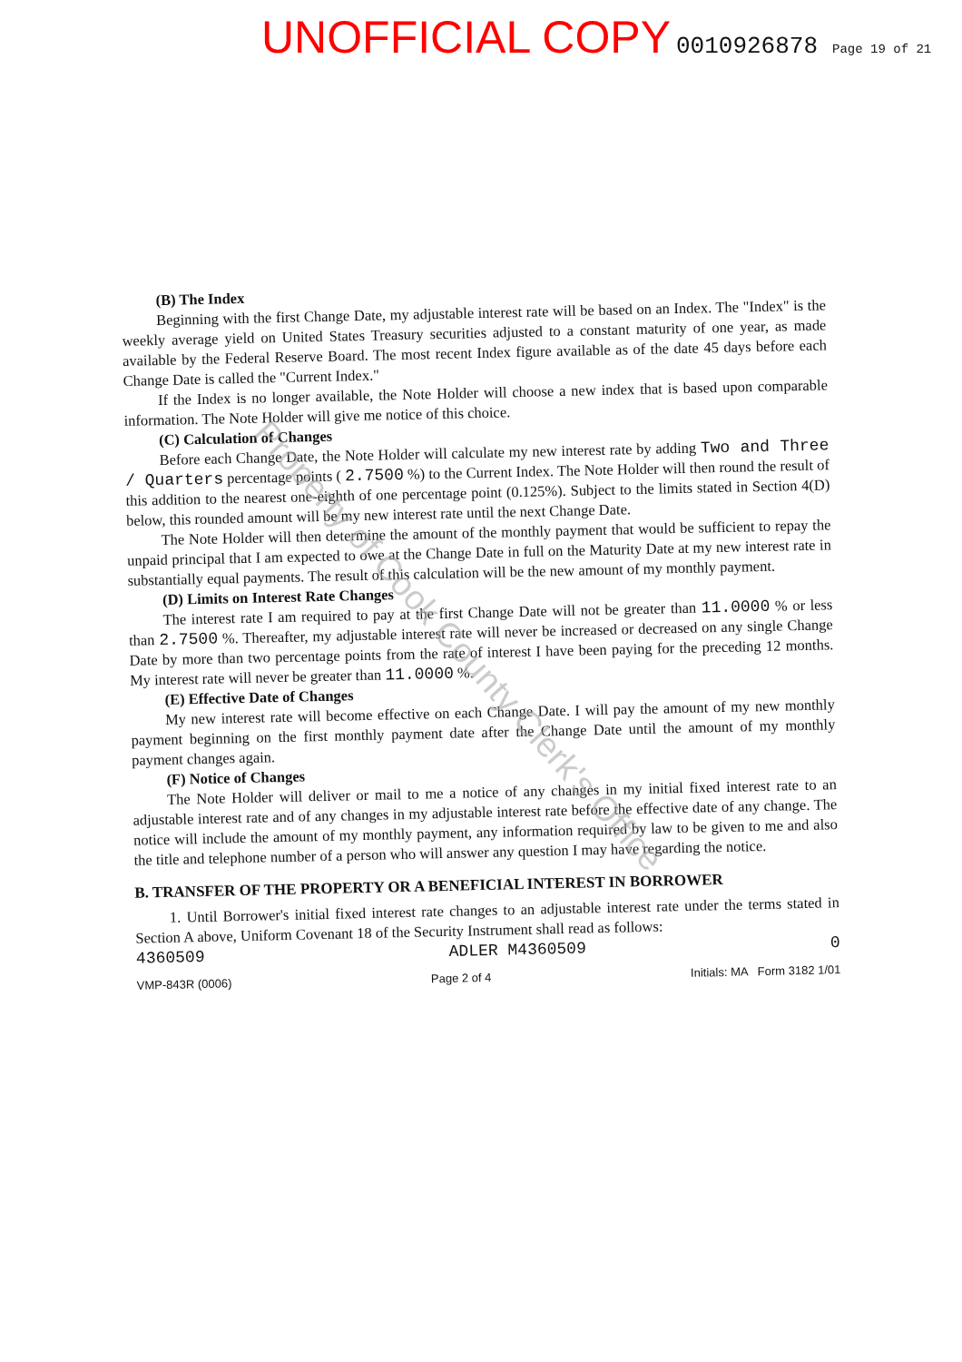UNOFFICIAL COPY 0010926878 Page 19 of 21
(B) The Index
Beginning with the first Change Date, my adjustable interest rate will be based on an Index. The "Index" is the weekly average yield on United States Treasury securities adjusted to a constant maturity of one year, as made available by the Federal Reserve Board. The most recent Index figure available as of the date 45 days before each Change Date is called the "Current Index."
If the Index is no longer available, the Note Holder will choose a new index that is based upon comparable information. The Note Holder will give me notice of this choice.
(C) Calculation of Changes
Before each Change Date, the Note Holder will calculate my new interest rate by adding Two and Three / Quarters percentage points ( 2.7500 %) to the Current Index. The Note Holder will then round the result of this addition to the nearest one-eighth of one percentage point (0.125%). Subject to the limits stated in Section 4(D) below, this rounded amount will be my new interest rate until the next Change Date.
The Note Holder will then determine the amount of the monthly payment that would be sufficient to repay the unpaid principal that I am expected to owe at the Change Date in full on the Maturity Date at my new interest rate in substantially equal payments. The result of this calculation will be the new amount of my monthly payment.
(D) Limits on Interest Rate Changes
The interest rate I am required to pay at the first Change Date will not be greater than 11.0000 % or less than 2.7500 %. Thereafter, my adjustable interest rate will never be increased or decreased on any single Change Date by more than two percentage points from the rate of interest I have been paying for the preceding 12 months. My interest rate will never be greater than 11.0000 %.
(E) Effective Date of Changes
My new interest rate will become effective on each Change Date. I will pay the amount of my new monthly payment beginning on the first monthly payment date after the Change Date until the amount of my monthly payment changes again.
(F) Notice of Changes
The Note Holder will deliver or mail to me a notice of any changes in my initial fixed interest rate to an adjustable interest rate and of any changes in my adjustable interest rate before the effective date of any change. The notice will include the amount of my monthly payment, any information required by law to be given to me and also the title and telephone number of a person who will answer any question I may have regarding the notice.
B. TRANSFER OF THE PROPERTY OR A BENEFICIAL INTEREST IN BORROWER
1. Until Borrower's initial fixed interest rate changes to an adjustable interest rate under the terms stated in Section A above, Uniform Covenant 18 of the Security Instrument shall read as follows:
4360509 ADLER M4360509 0
VMP-843R (0006) Page 2 of 4 Initials: MA Form 3182 1/01
Property of Cook County Clerk's Office